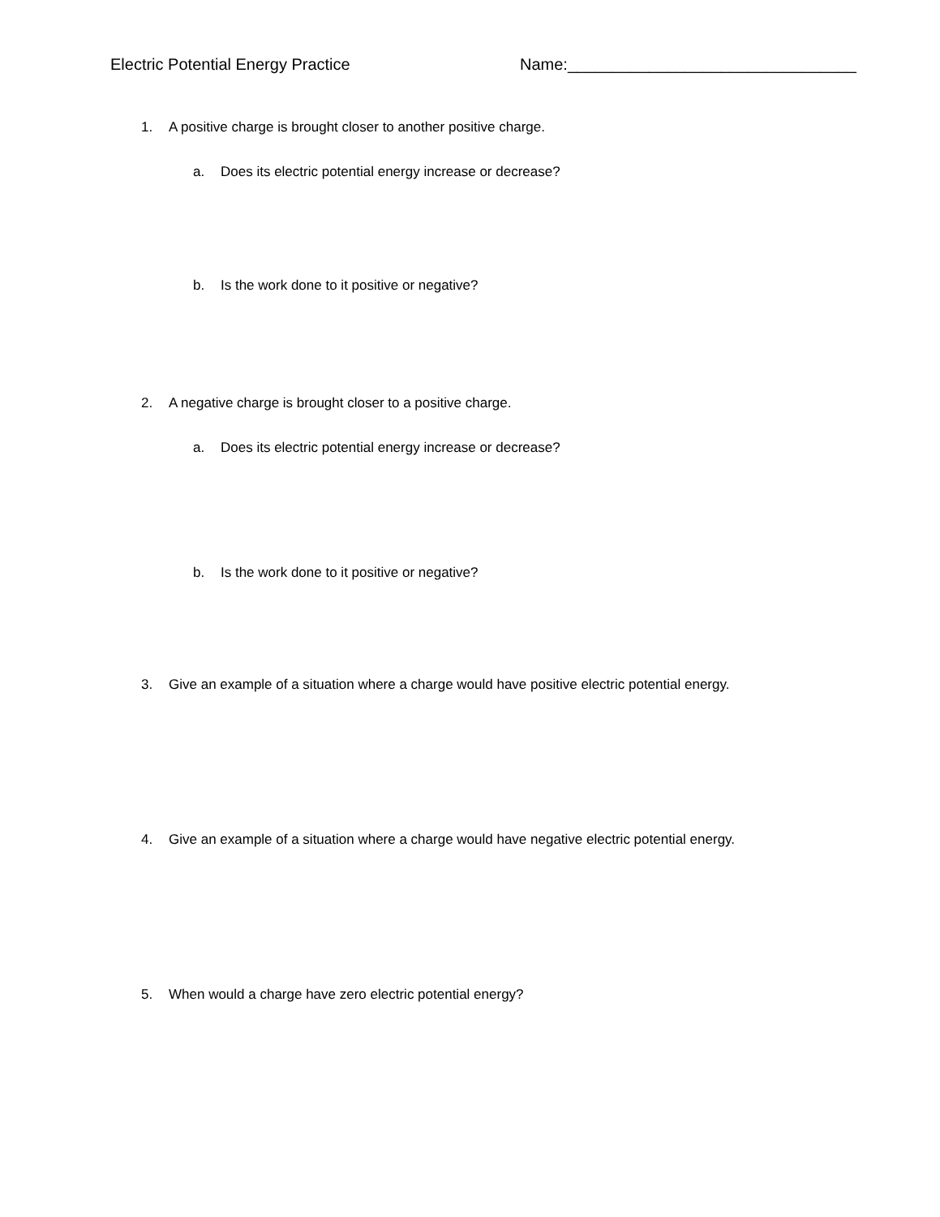Electric Potential Energy Practice Name:________________________________
1. A positive charge is brought closer to another positive charge.
a. Does its electric potential energy increase or decrease?
b. Is the work done to it positive or negative?
2. A negative charge is brought closer to a positive charge.
a. Does its electric potential energy increase or decrease?
b. Is the work done to it positive or negative?
3. Give an example of a situation where a charge would have positive electric potential energy.
4. Give an example of a situation where a charge would have negative electric potential energy.
5. When would a charge have zero electric potential energy?